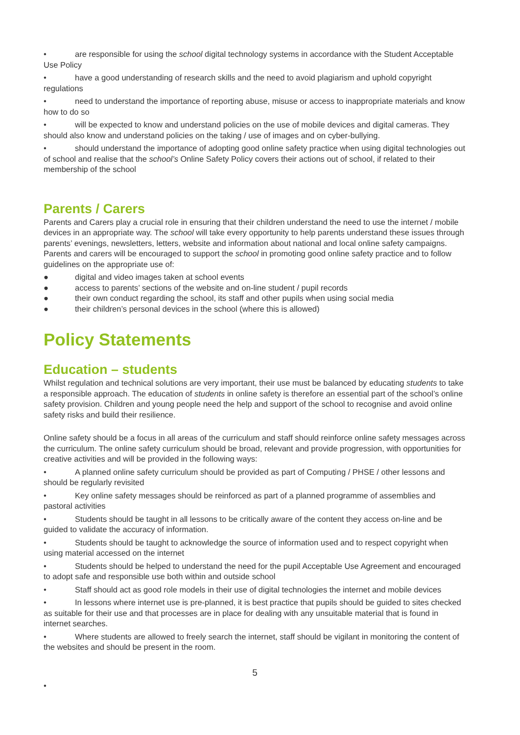• are responsible for using the school digital technology systems in accordance with the Student Acceptable Use Policy
• have a good understanding of research skills and the need to avoid plagiarism and uphold copyright regulations
• need to understand the importance of reporting abuse, misuse or access to inappropriate materials and know how to do so
• will be expected to know and understand policies on the use of mobile devices and digital cameras. They should also know and understand policies on the taking / use of images and on cyber-bullying.
• should understand the importance of adopting good online safety practice when using digital technologies out of school and realise that the school’s Online Safety Policy covers their actions out of school, if related to their membership of the school
Parents / Carers
Parents and Carers play a crucial role in ensuring that their children understand the need to use the internet / mobile devices in an appropriate way. The school will take every opportunity to help parents understand these issues through parents’ evenings, newsletters, letters, website and information about national and local online safety campaigns. Parents and carers will be encouraged to support the school in promoting good online safety practice and to follow guidelines on the appropriate use of:
● digital and video images taken at school events
● access to parents’ sections of the website and on-line student / pupil records
● their own conduct regarding the school, its staff and other pupils when using social media
● their children’s personal devices in the school (where this is allowed)
Policy Statements
Education – students
Whilst regulation and technical solutions are very important, their use must be balanced by educating students to take a responsible approach. The education of students in online safety is therefore an essential part of the school’s online safety provision. Children and young people need the help and support of the school to recognise and avoid online safety risks and build their resilience.
Online safety should be a focus in all areas of the curriculum and staff should reinforce online safety messages across the curriculum. The online safety curriculum should be broad, relevant and provide progression, with opportunities for creative activities and will be provided in the following ways:
• A planned online safety curriculum should be provided as part of Computing / PHSE / other lessons and should be regularly revisited
• Key online safety messages should be reinforced as part of a planned programme of assemblies and pastoral activities
• Students should be taught in all lessons to be critically aware of the content they access on-line and be guided to validate the accuracy of information.
• Students should be taught to acknowledge the source of information used and to respect copyright when using material accessed on the internet
• Students should be helped to understand the need for the pupil Acceptable Use Agreement and encouraged to adopt safe and responsible use both within and outside school
• Staff should act as good role models in their use of digital technologies the internet and mobile devices
• In lessons where internet use is pre-planned, it is best practice that pupils should be guided to sites checked as suitable for their use and that processes are in place for dealing with any unsuitable material that is found in internet searches.
• Where students are allowed to freely search the internet, staff should be vigilant in monitoring the content of the websites and should be present in the room.
5
•